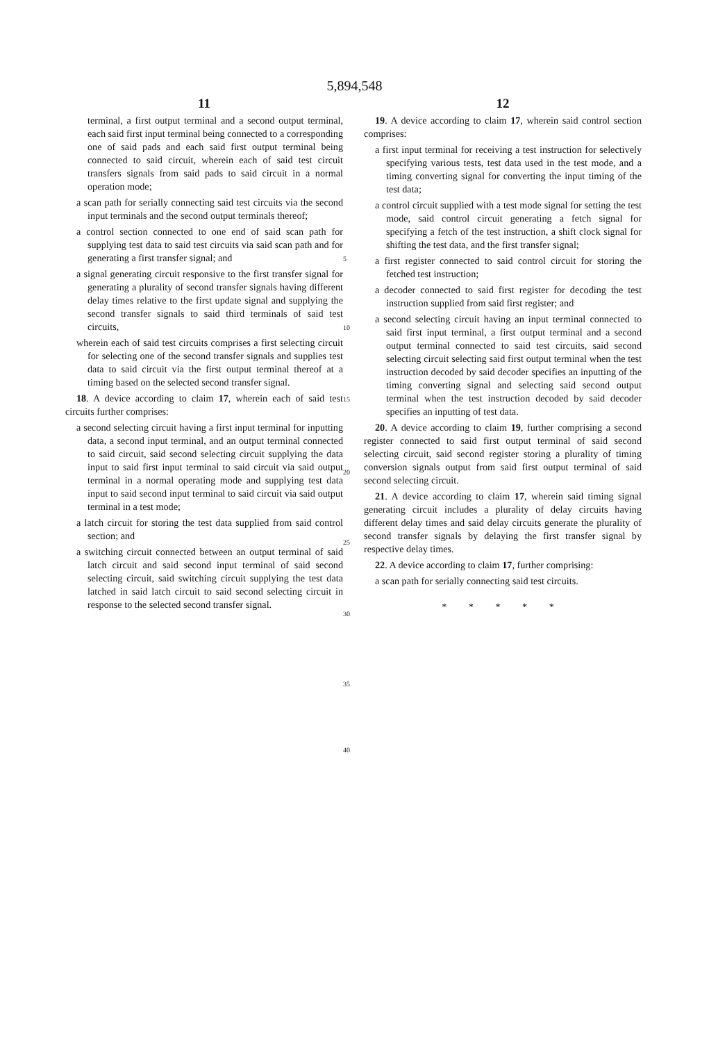5,894,548
11
terminal, a first output terminal and a second output terminal, each said first input terminal being connected to a corresponding one of said pads and each said first output terminal being connected to said circuit, wherein each of said test circuit transfers signals from said pads to said circuit in a normal operation mode;
a scan path for serially connecting said test circuits via the second input terminals and the second output terminals thereof;
a control section connected to one end of said scan path for supplying test data to said test circuits via said scan path and for generating a first transfer signal; and
a signal generating circuit responsive to the first transfer signal for generating a plurality of second transfer signals having different delay times relative to the first update signal and supplying the second transfer signals to said third terminals of said test circuits,
wherein each of said test circuits comprises a first selecting circuit for selecting one of the second transfer signals and supplies test data to said circuit via the first output terminal thereof at a timing based on the selected second transfer signal.
18. A device according to claim 17, wherein each of said test circuits further comprises:
a second selecting circuit having a first input terminal for inputting data, a second input terminal, and an output terminal connected to said circuit, said second selecting circuit supplying the data input to said first input terminal to said circuit via said output terminal in a normal operating mode and supplying test data input to said second input terminal to said circuit via said output terminal in a test mode;
a latch circuit for storing the test data supplied from said control section; and
a switching circuit connected between an output terminal of said latch circuit and said second input terminal of said second selecting circuit, said switching circuit supplying the test data latched in said latch circuit to said second selecting circuit in response to the selected second transfer signal.
5
10
15
20
25
30
35
40
12
19. A device according to claim 17, wherein said control section comprises:
a first input terminal for receiving a test instruction for selectively specifying various tests, test data used in the test mode, and a timing converting signal for converting the input timing of the test data;
a control circuit supplied with a test mode signal for setting the test mode, said control circuit generating a fetch signal for specifying a fetch of the test instruction, a shift clock signal for shifting the test data, and the first transfer signal;
a first register connected to said control circuit for storing the fetched test instruction;
a decoder connected to said first register for decoding the test instruction supplied from said first register; and
a second selecting circuit having an input terminal connected to said first input terminal, a first output terminal and a second output terminal connected to said test circuits, said second selecting circuit selecting said first output terminal when the test instruction decoded by said decoder specifies an inputting of the timing converting signal and selecting said second output terminal when the test instruction decoded by said decoder specifies an inputting of test data.
20. A device according to claim 19, further comprising a second register connected to said first output terminal of said second selecting circuit, said second register storing a plurality of timing conversion signals output from said first output terminal of said second selecting circuit.
21. A device according to claim 17, wherein said timing signal generating circuit includes a plurality of delay circuits having different delay times and said delay circuits generate the plurality of second transfer signals by delaying the first transfer signal by respective delay times.
22. A device according to claim 17, further comprising:
a scan path for serially connecting said test circuits.
* * * * *